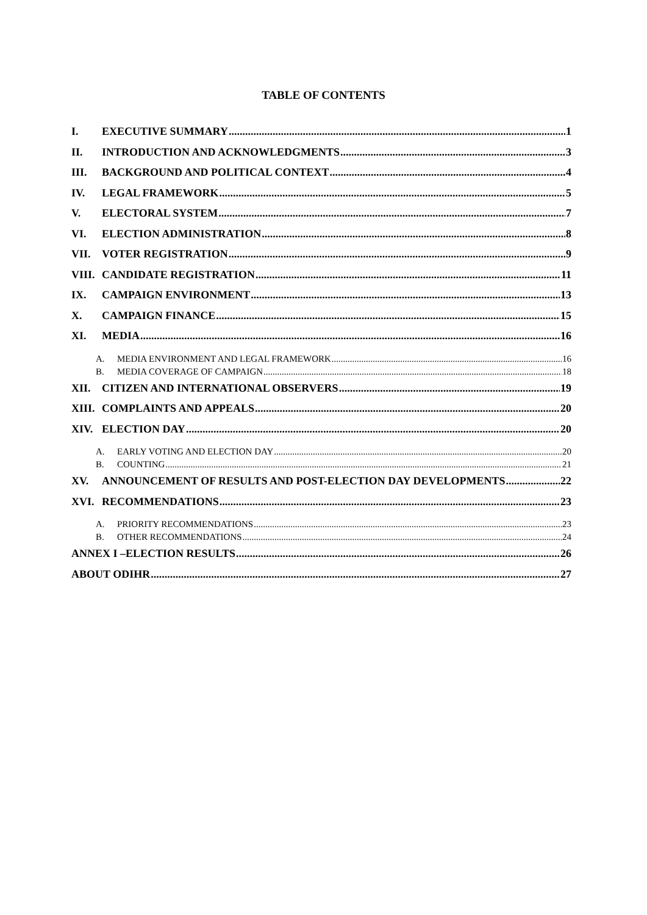TABLE OF CONTENTS
I. EXECUTIVE SUMMARY 1
II. INTRODUCTION AND ACKNOWLEDGMENTS 3
III. BACKGROUND AND POLITICAL CONTEXT 4
IV. LEGAL FRAMEWORK 5
V. ELECTORAL SYSTEM 7
VI. ELECTION ADMINISTRATION 8
VII. VOTER REGISTRATION 9
VIII. CANDIDATE REGISTRATION 11
IX. CAMPAIGN ENVIRONMENT 13
X. CAMPAIGN FINANCE 15
XI. MEDIA 16
A. MEDIA ENVIRONMENT AND LEGAL FRAMEWORK 16
B. MEDIA COVERAGE OF CAMPAIGN 18
XII. CITIZEN AND INTERNATIONAL OBSERVERS 19
XIII. COMPLAINTS AND APPEALS 20
XIV. ELECTION DAY 20
A. EARLY VOTING AND ELECTION DAY 20
B. COUNTING 21
XV. ANNOUNCEMENT OF RESULTS AND POST-ELECTION DAY DEVELOPMENTS 22
XVI. RECOMMENDATIONS 23
A. PRIORITY RECOMMENDATIONS 23
B. OTHER RECOMMENDATIONS 24
ANNEX I –ELECTION RESULTS 26
ABOUT ODIHR 27